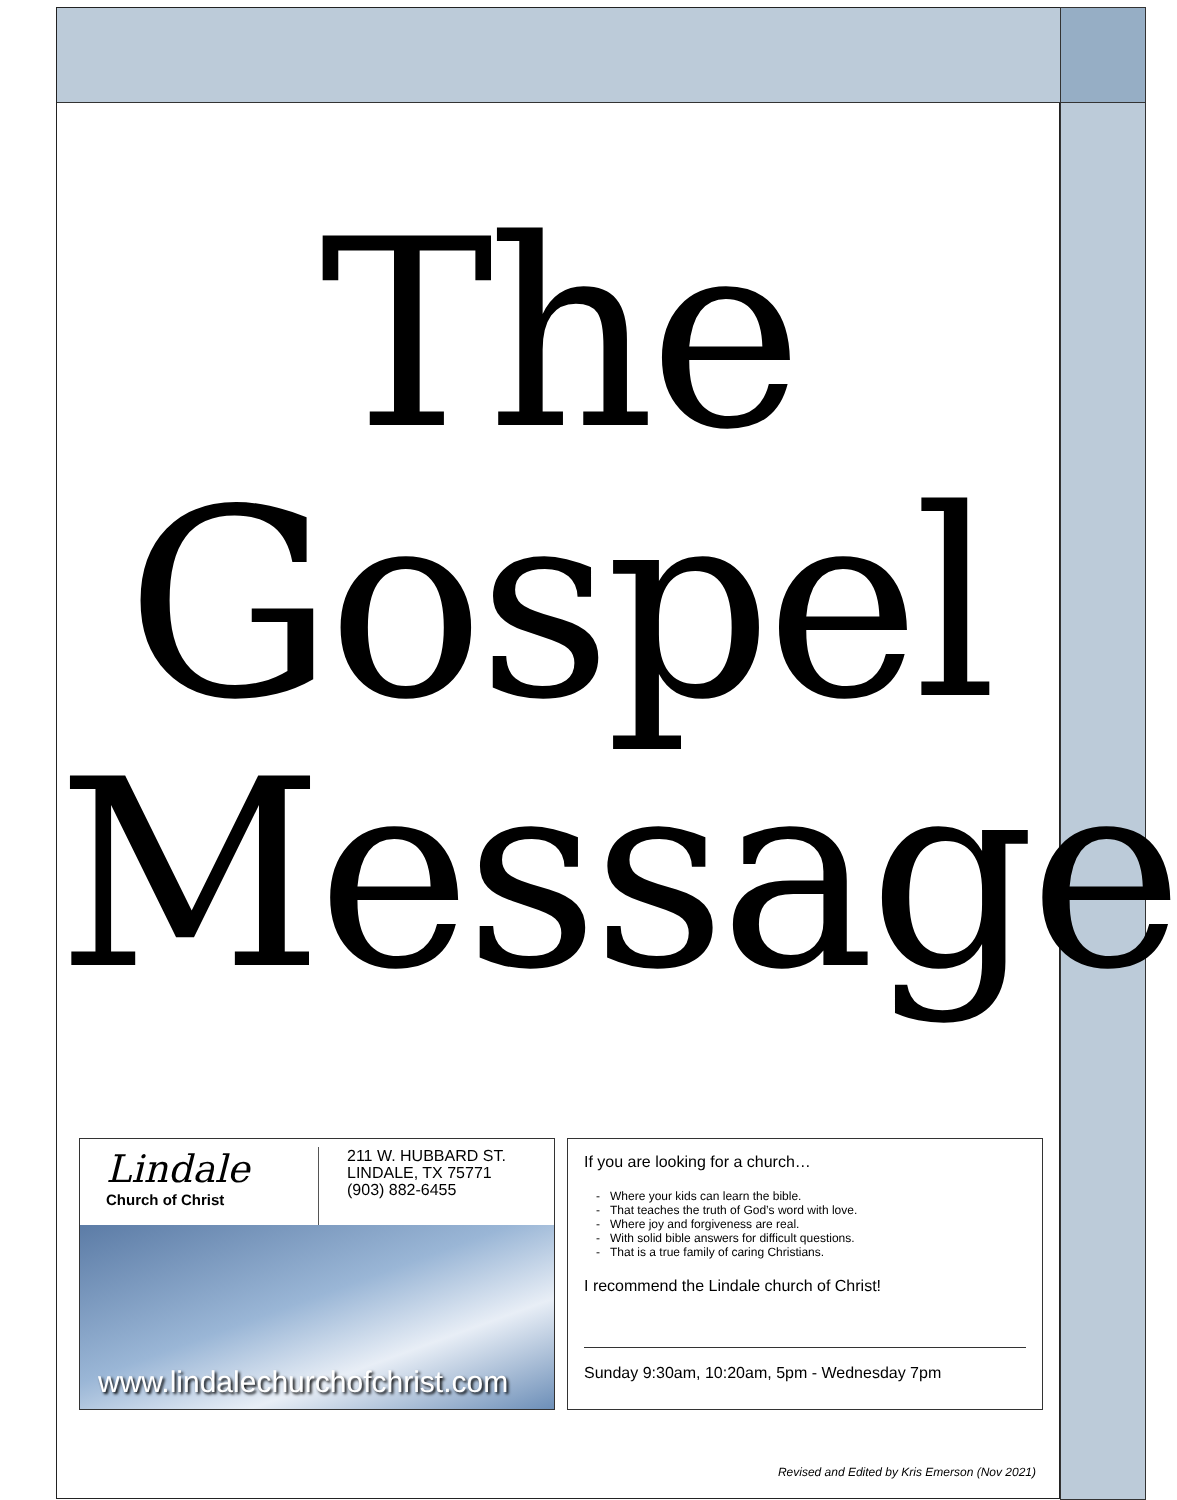The
Gospel
Message
Lindale
Church of Christ
211 W. HUBBARD ST.
LINDALE, TX 75771
(903) 882-6455
www.lindalechurchofchrist.com
If you are looking for a church…
Where your kids can learn the bible.
That teaches the truth of God’s word with love.
Where joy and forgiveness are real.
With solid bible answers for difficult questions.
That is a true family of caring Christians.
I recommend the Lindale church of Christ!
Sunday 9:30am, 10:20am, 5pm - Wednesday 7pm
Revised and Edited by Kris Emerson (Nov 2021)